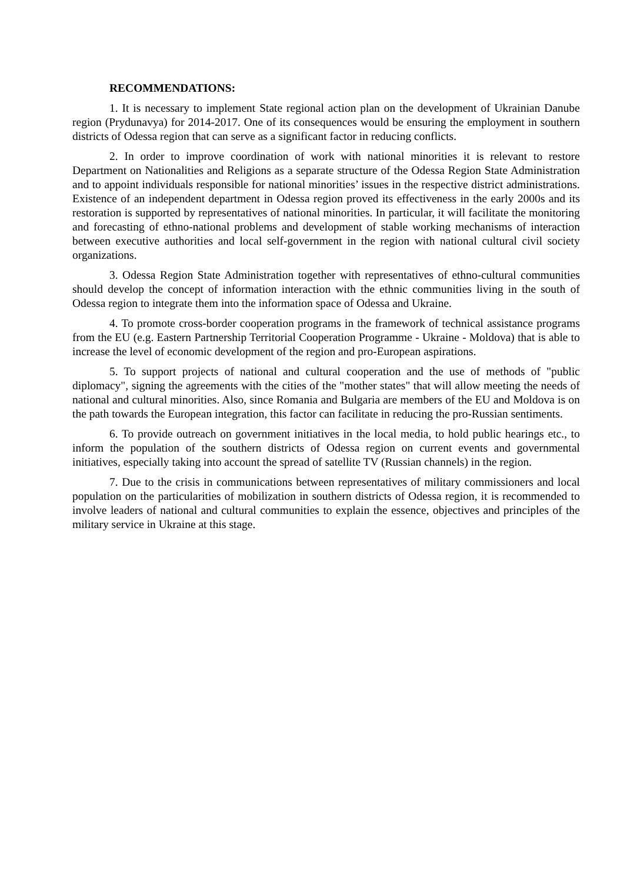RECOMMENDATIONS:
1. It is necessary to implement State regional action plan on the development of Ukrainian Danube region (Prydunavya) for 2014-2017. One of its consequences would be ensuring the employment in southern districts of Odessa region that can serve as a significant factor in reducing conflicts.
2. In order to improve coordination of work with national minorities it is relevant to restore Department on Nationalities and Religions as a separate structure of the Odessa Region State Administration and to appoint individuals responsible for national minorities’ issues in the respective district administrations. Existence of an independent department in Odessa region proved its effectiveness in the early 2000s and its restoration is supported by representatives of national minorities. In particular, it will facilitate the monitoring and forecasting of ethno-national problems and development of stable working mechanisms of interaction between executive authorities and local self-government in the region with national cultural civil society organizations.
3. Odessa Region State Administration together with representatives of ethno-cultural communities should develop the concept of information interaction with the ethnic communities living in the south of Odessa region to integrate them into the information space of Odessa and Ukraine.
4. To promote cross-border cooperation programs in the framework of technical assistance programs from the EU (e.g. Eastern Partnership Territorial Cooperation Programme - Ukraine - Moldova) that is able to increase the level of economic development of the region and pro-European aspirations.
5. To support projects of national and cultural cooperation and the use of methods of "public diplomacy", signing the agreements with the cities of the "mother states" that will allow meeting the needs of national and cultural minorities. Also, since Romania and Bulgaria are members of the EU and Moldova is on the path towards the European integration, this factor can facilitate in reducing the pro-Russian sentiments.
6. To provide outreach on government initiatives in the local media, to hold public hearings etc., to inform the population of the southern districts of Odessa region on current events and governmental initiatives, especially taking into account the spread of satellite TV (Russian channels) in the region.
7. Due to the crisis in communications between representatives of military commissioners and local population on the particularities of mobilization in southern districts of Odessa region, it is recommended to involve leaders of national and cultural communities to explain the essence, objectives and principles of the military service in Ukraine at this stage.